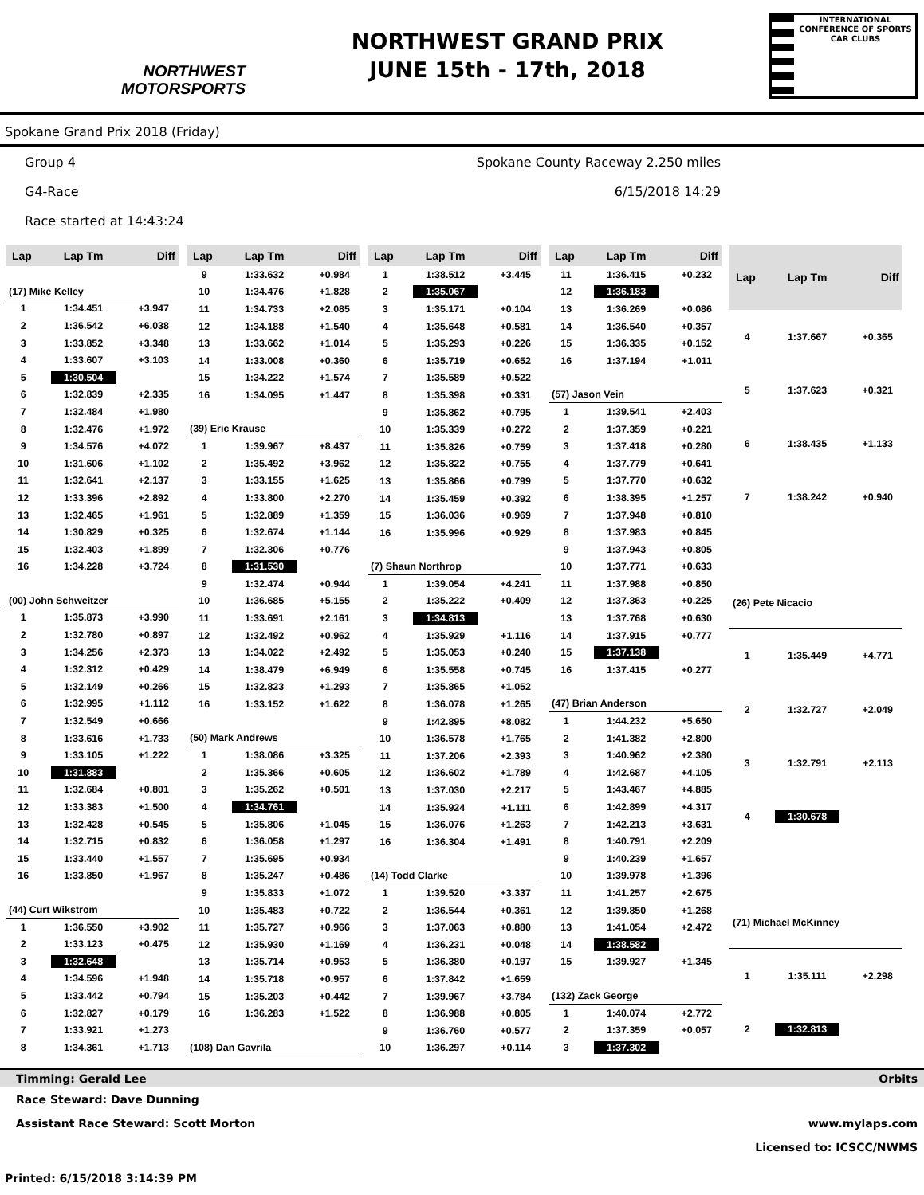NORTHWEST
MOTORSPORTS
NORTHWEST GRAND PRIX
JUNE 15th - 17th, 2018
INTERNATIONAL CONFERENCE OF SPORTS CAR CLUBS
Spokane Grand Prix 2018 (Friday)
Group 4 Spokane County Raceway 2.250 miles
G4-Race 6/15/2018 14:29
Race started at 14:43:24
| Lap | Lap Tm | Diff |
| --- | --- | --- |
| (17) Mike Kelley | | |
| 1 | 1:34.451 | +3.947 |
| 2 | 1:36.542 | +6.038 |
| 3 | 1:33.852 | +3.348 |
| 4 | 1:33.607 | +3.103 |
| 5 | 1:30.504 | |
| 6 | 1:32.839 | +2.335 |
| 7 | 1:32.484 | +1.980 |
| 8 | 1:32.476 | +1.972 |
| 9 | 1:34.576 | +4.072 |
| 10 | 1:31.606 | +1.102 |
| 11 | 1:32.641 | +2.137 |
| 12 | 1:33.396 | +2.892 |
| 13 | 1:32.465 | +1.961 |
| 14 | 1:30.829 | +0.325 |
| 15 | 1:32.403 | +1.899 |
| 16 | 1:34.228 | +3.724 |
| (00) John Schweitzer | | |
| 1 | 1:35.873 | +3.990 |
| 2 | 1:32.780 | +0.897 |
| 3 | 1:34.256 | +2.373 |
| 4 | 1:32.312 | +0.429 |
| 5 | 1:32.149 | +0.266 |
| 6 | 1:32.995 | +1.112 |
| 7 | 1:32.549 | +0.666 |
| 8 | 1:33.616 | +1.733 |
| 9 | 1:33.105 | +1.222 |
| 10 | 1:31.883 | |
| 11 | 1:32.684 | +0.801 |
| 12 | 1:33.383 | +1.500 |
| 13 | 1:32.428 | +0.545 |
| 14 | 1:32.715 | +0.832 |
| 15 | 1:33.440 | +1.557 |
| 16 | 1:33.850 | +1.967 |
| (44) Curt Wikstrom | | |
| 1 | 1:36.550 | +3.902 |
| 2 | 1:33.123 | +0.475 |
| 3 | 1:32.648 | |
| 4 | 1:34.596 | +1.948 |
| 5 | 1:33.442 | +0.794 |
| 6 | 1:32.827 | +0.179 |
| 7 | 1:33.921 | +1.273 |
| 8 | 1:34.361 | +1.713 |
| Lap | Lap Tm | Diff |
| --- | --- | --- |
| 9 | 1:33.632 | +0.984 |
| 10 | 1:34.476 | +1.828 |
| 11 | 1:34.733 | +2.085 |
| 12 | 1:34.188 | +1.540 |
| 13 | 1:33.662 | +1.014 |
| 14 | 1:33.008 | +0.360 |
| 15 | 1:34.222 | +1.574 |
| 16 | 1:34.095 | +1.447 |
| (39) Eric Krause | | |
| 1 | 1:39.967 | +8.437 |
| 2 | 1:35.492 | +3.962 |
| 3 | 1:33.155 | +1.625 |
| 4 | 1:33.800 | +2.270 |
| 5 | 1:32.889 | +1.359 |
| 6 | 1:32.674 | +1.144 |
| 7 | 1:32.306 | +0.776 |
| 8 | 1:31.530 | |
| 9 | 1:32.474 | +0.944 |
| 10 | 1:36.685 | +5.155 |
| 11 | 1:33.691 | +2.161 |
| 12 | 1:32.492 | +0.962 |
| 13 | 1:34.022 | +2.492 |
| 14 | 1:38.479 | +6.949 |
| 15 | 1:32.823 | +1.293 |
| 16 | 1:33.152 | +1.622 |
| (50) Mark Andrews | | |
| 1 | 1:38.086 | +3.325 |
| 2 | 1:35.366 | +0.605 |
| 3 | 1:35.262 | +0.501 |
| 4 | 1:34.761 | |
| 5 | 1:35.806 | +1.045 |
| 6 | 1:36.058 | +1.297 |
| 7 | 1:35.695 | +0.934 |
| 8 | 1:35.247 | +0.486 |
| 9 | 1:35.833 | +1.072 |
| 10 | 1:35.483 | +0.722 |
| 11 | 1:35.727 | +0.966 |
| 12 | 1:35.930 | +1.169 |
| 13 | 1:35.714 | +0.953 |
| 14 | 1:35.718 | +0.957 |
| 15 | 1:35.203 | +0.442 |
| 16 | 1:36.283 | +1.522 |
| (108) Dan Gavrila | | |
| Lap | Lap Tm | Diff |
| --- | --- | --- |
| 1 | 1:38.512 | +3.445 |
| 2 | 1:35.067 | |
| 3 | 1:35.171 | +0.104 |
| 4 | 1:35.648 | +0.581 |
| 5 | 1:35.293 | +0.226 |
| 6 | 1:35.719 | +0.652 |
| 7 | 1:35.589 | +0.522 |
| 8 | 1:35.398 | +0.331 |
| 9 | 1:35.862 | +0.795 |
| 10 | 1:35.339 | +0.272 |
| 11 | 1:35.826 | +0.759 |
| 12 | 1:35.822 | +0.755 |
| 13 | 1:35.866 | +0.799 |
| 14 | 1:35.459 | +0.392 |
| 15 | 1:36.036 | +0.969 |
| 16 | 1:35.996 | +0.929 |
| (7) Shaun Northrop | | |
| 1 | 1:39.054 | +4.241 |
| 2 | 1:35.222 | +0.409 |
| 3 | 1:34.813 | |
| 4 | 1:35.929 | +1.116 |
| 5 | 1:35.053 | +0.240 |
| 6 | 1:35.558 | +0.745 |
| 7 | 1:35.865 | +1.052 |
| 8 | 1:36.078 | +1.265 |
| 9 | 1:42.895 | +8.082 |
| 10 | 1:36.578 | +1.765 |
| 11 | 1:37.206 | +2.393 |
| 12 | 1:36.602 | +1.789 |
| 13 | 1:37.030 | +2.217 |
| 14 | 1:35.924 | +1.111 |
| 15 | 1:36.076 | +1.263 |
| 16 | 1:36.304 | +1.491 |
| (14) Todd Clarke | | |
| 1 | 1:39.520 | +3.337 |
| 2 | 1:36.544 | +0.361 |
| 3 | 1:37.063 | +0.880 |
| 4 | 1:36.231 | +0.048 |
| 5 | 1:36.380 | +0.197 |
| 6 | 1:37.842 | +1.659 |
| 7 | 1:39.967 | +3.784 |
| 8 | 1:36.988 | +0.805 |
| 9 | 1:36.760 | +0.577 |
| 10 | 1:36.297 | +0.114 |
| Lap | Lap Tm | Diff |
| --- | --- | --- |
| 11 | 1:36.415 | +0.232 |
| 12 | 1:36.183 | |
| 13 | 1:36.269 | +0.086 |
| 14 | 1:36.540 | +0.357 |
| 15 | 1:36.335 | +0.152 |
| 16 | 1:37.194 | +1.011 |
| (57) Jason Vein | | |
| 1 | 1:39.541 | +2.403 |
| 2 | 1:37.359 | +0.221 |
| 3 | 1:37.418 | +0.280 |
| 4 | 1:37.779 | +0.641 |
| 5 | 1:37.770 | +0.632 |
| 6 | 1:38.395 | +1.257 |
| 7 | 1:37.948 | +0.810 |
| 8 | 1:37.983 | +0.845 |
| 9 | 1:37.943 | +0.805 |
| 10 | 1:37.771 | +0.633 |
| 11 | 1:37.988 | +0.850 |
| 12 | 1:37.363 | +0.225 |
| 13 | 1:37.768 | +0.630 |
| 14 | 1:37.915 | +0.777 |
| 15 | 1:37.138 | |
| 16 | 1:37.415 | +0.277 |
| (47) Brian Anderson | | |
| 1 | 1:44.232 | +5.650 |
| 2 | 1:41.382 | +2.800 |
| 3 | 1:40.962 | +2.380 |
| 4 | 1:42.687 | +4.105 |
| 5 | 1:43.467 | +4.885 |
| 6 | 1:42.899 | +4.317 |
| 7 | 1:42.213 | +3.631 |
| 8 | 1:40.791 | +2.209 |
| 9 | 1:40.239 | +1.657 |
| 10 | 1:39.978 | +1.396 |
| 11 | 1:41.257 | +2.675 |
| 12 | 1:39.850 | +1.268 |
| 13 | 1:41.054 | +2.472 |
| 14 | 1:38.582 | |
| 15 | 1:39.927 | +1.345 |
| (132) Zack George | | |
| 1 | 1:40.074 | +2.772 |
| 2 | 1:37.359 | +0.057 |
| 3 | 1:37.302 | |
| Lap | Lap Tm | Diff |
| --- | --- | --- |
| 4 | 1:37.667 | +0.365 |
| 5 | 1:37.623 | +0.321 |
| 6 | 1:38.435 | +1.133 |
| 7 | 1:38.242 | +0.940 |
| (26) Pete Nicacio | | |
| 1 | 1:35.449 | +4.771 |
| 2 | 1:32.727 | +2.049 |
| 3 | 1:32.791 | +2.113 |
| 4 | 1:30.678 | |
| (71) Michael McKinney | | |
| 1 | 1:35.111 | +2.298 |
| 2 | 1:32.813 | |
Timming: Gerald Lee Orbits
Race Steward: Dave Dunning
Assistant Race Steward: Scott Morton www.mylaps.com
Licensed to: ICSCC/NWMS
Printed: 6/15/2018 3:14:39 PM